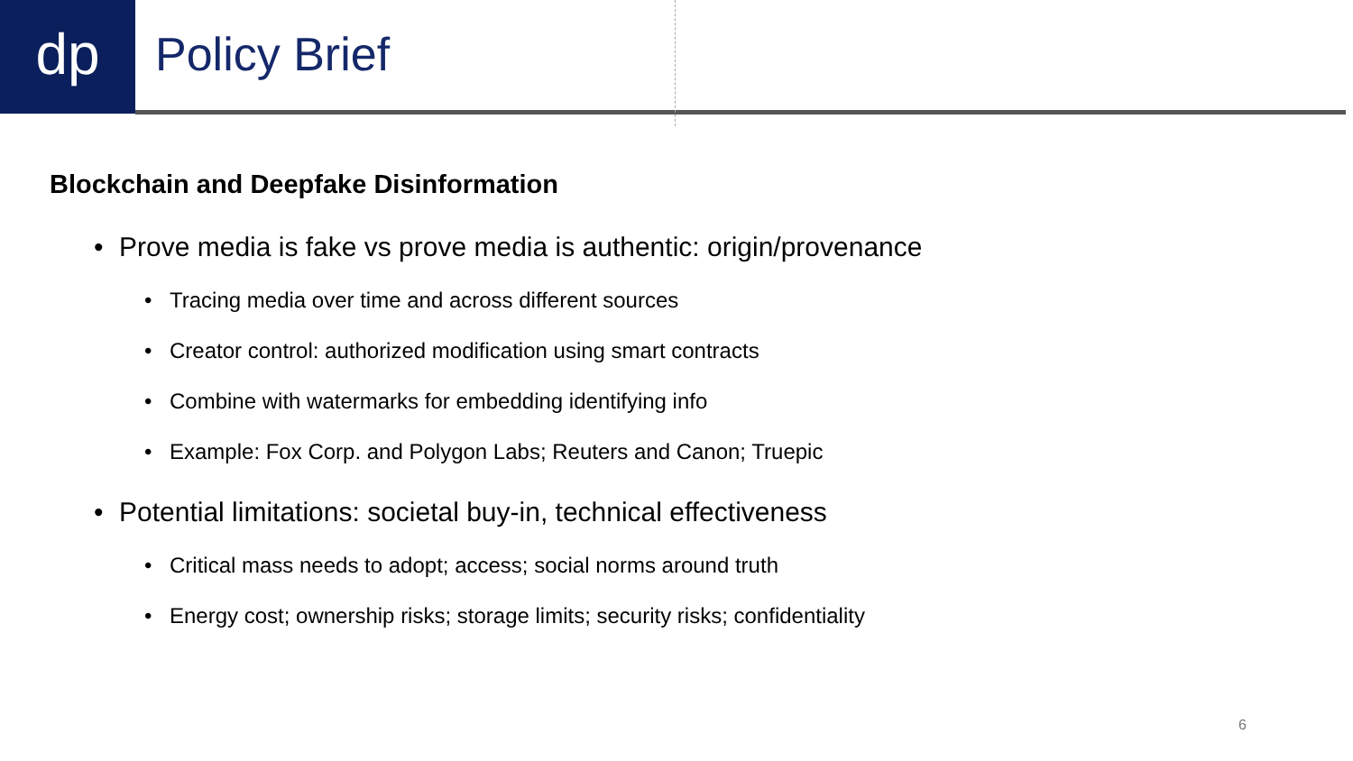dp Policy Brief
Blockchain and Deepfake Disinformation
• Prove media is fake vs prove media is authentic: origin/provenance
• Tracing media over time and across different sources
• Creator control: authorized modification using smart contracts
• Combine with watermarks for embedding identifying info
• Example: Fox Corp. and Polygon Labs; Reuters and Canon; Truepic
• Potential limitations: societal buy-in, technical effectiveness
• Critical mass needs to adopt; access; social norms around truth
• Energy cost; ownership risks; storage limits; security risks; confidentiality
6